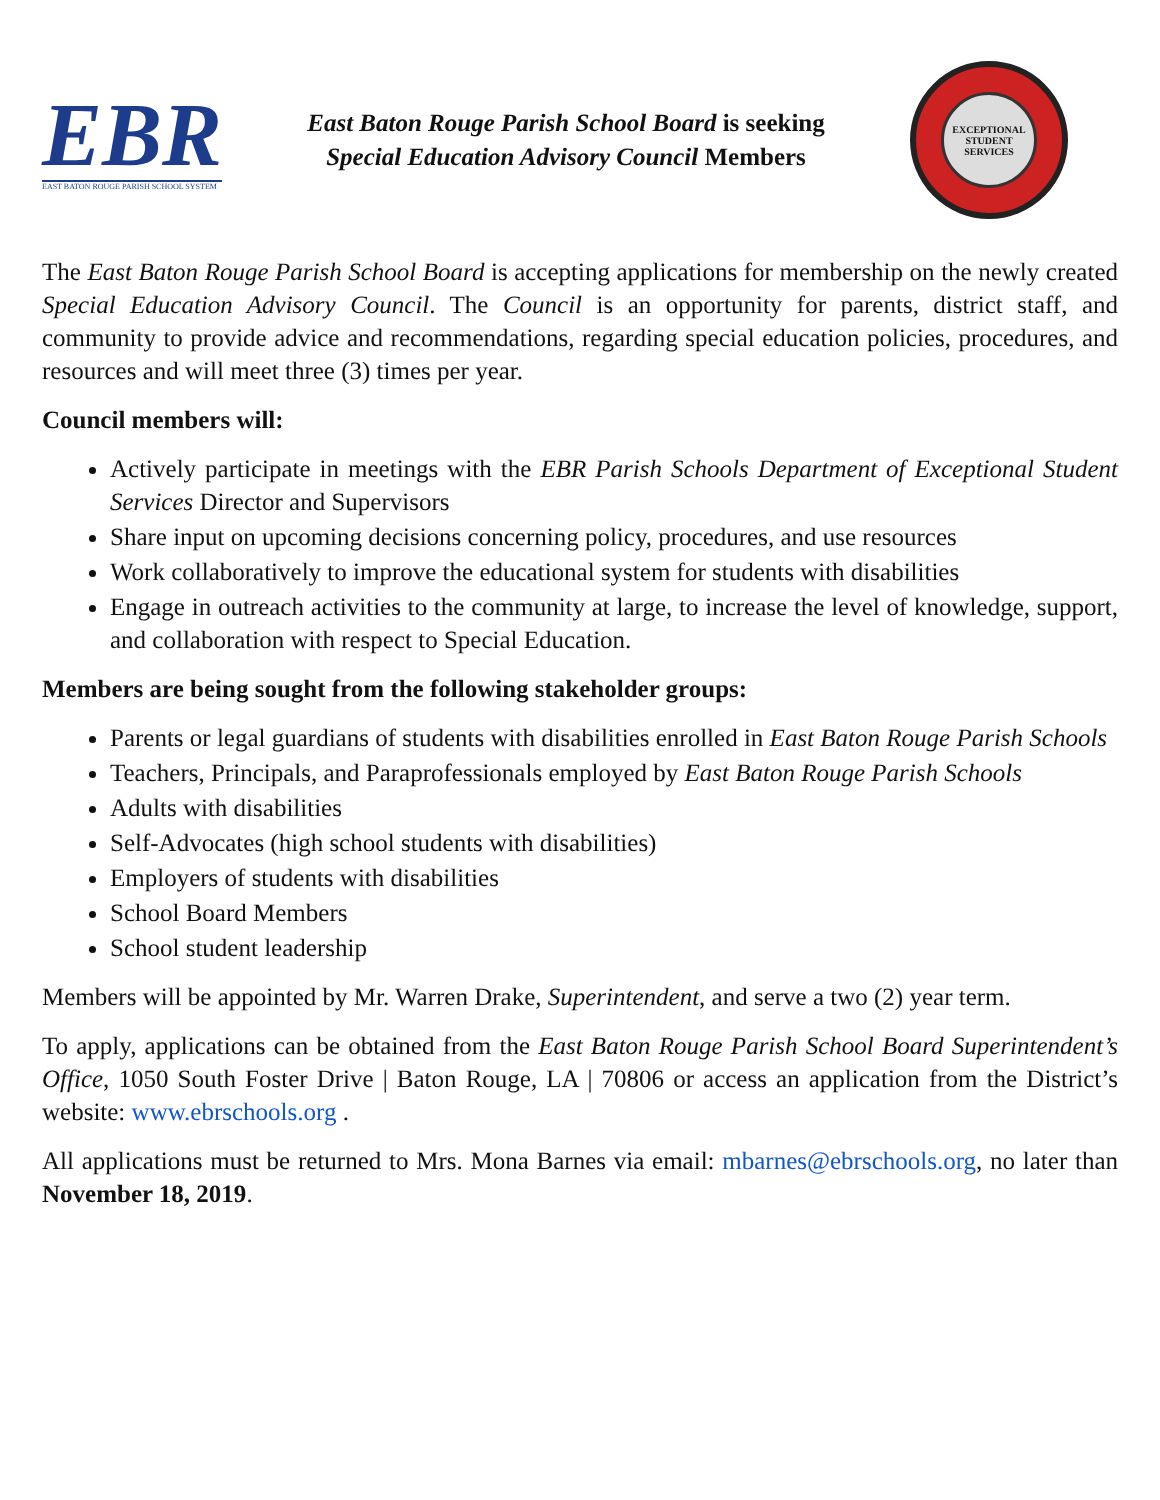EBR
EAST BATON ROUGE PARISH SCHOOL SYSTEM
East Baton Rouge Parish School Board is seeking
Special Education Advisory Council Members
EXCEPTIONAL STUDENT SERVICES
The East Baton Rouge Parish School Board is accepting applications for membership on the newly created Special Education Advisory Council. The Council is an opportunity for parents, district staff, and community to provide advice and recommendations, regarding special education policies, procedures, and resources and will meet three (3) times per year.
Council members will:
Actively participate in meetings with the EBR Parish Schools Department of Exceptional Student Services Director and Supervisors
Share input on upcoming decisions concerning policy, procedures, and use resources
Work collaboratively to improve the educational system for students with disabilities
Engage in outreach activities to the community at large, to increase the level of knowledge, support, and collaboration with respect to Special Education.
Members are being sought from the following stakeholder groups:
Parents or legal guardians of students with disabilities enrolled in East Baton Rouge Parish Schools
Teachers, Principals, and Paraprofessionals employed by East Baton Rouge Parish Schools
Adults with disabilities
Self-Advocates (high school students with disabilities)
Employers of students with disabilities
School Board Members
School student leadership
Members will be appointed by Mr. Warren Drake, Superintendent, and serve a two (2) year term.
To apply, applications can be obtained from the East Baton Rouge Parish School Board Superintendent’s Office, 1050 South Foster Drive | Baton Rouge, LA | 70806 or access an application from the District’s website: www.ebrschools.org .
All applications must be returned to Mrs. Mona Barnes via email: mbarnes@ebrschools.org, no later than November 18, 2019.